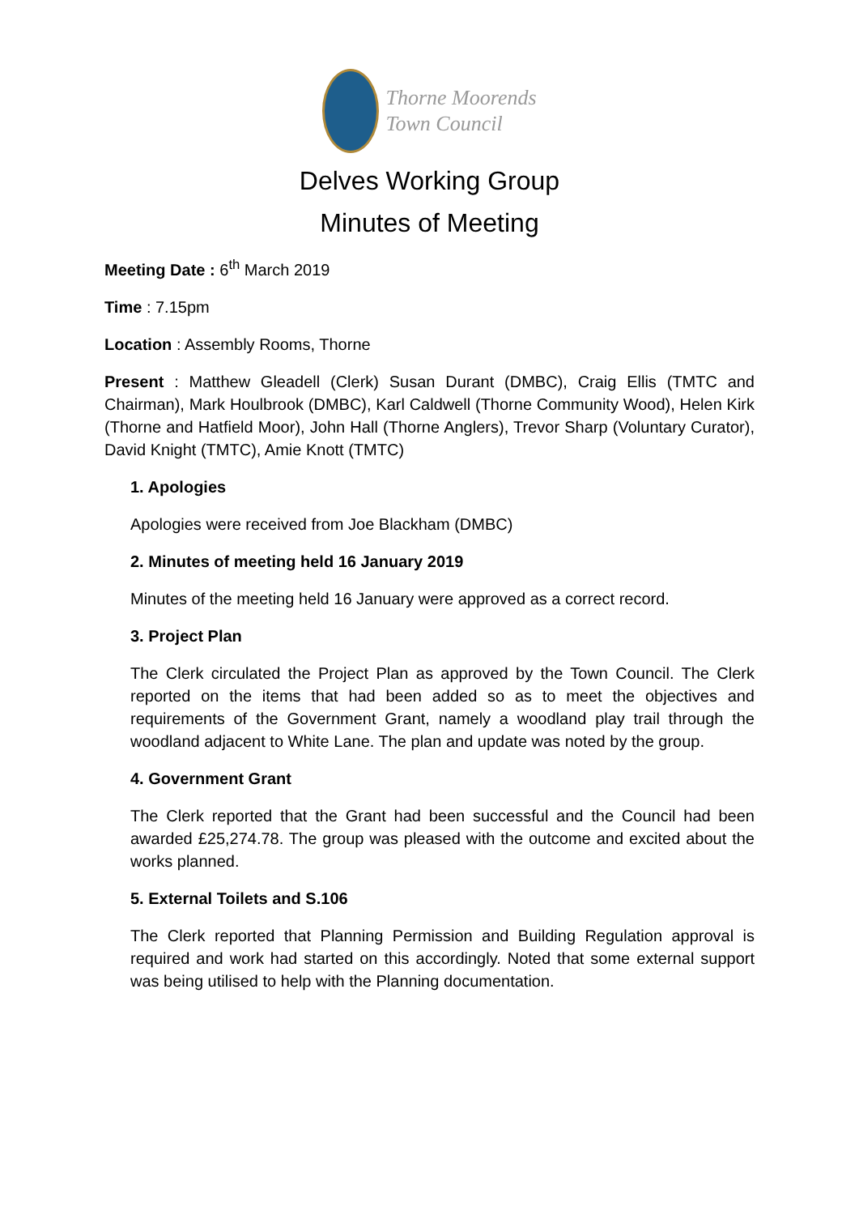Thorne Moorends
Town Council
Delves Working Group
Minutes of Meeting
Meeting Date : 6<sup>th</sup> March 2019
Time : 7.15pm
Location : Assembly Rooms, Thorne
Present : Matthew Gleadell (Clerk) Susan Durant (DMBC), Craig Ellis (TMTC and Chairman), Mark Houlbrook (DMBC), Karl Caldwell (Thorne Community Wood), Helen Kirk (Thorne and Hatfield Moor), John Hall (Thorne Anglers), Trevor Sharp (Voluntary Curator), David Knight (TMTC), Amie Knott (TMTC)
1. Apologies
Apologies were received from Joe Blackham (DMBC)
2. Minutes of meeting held 16 January 2019
Minutes of the meeting held 16 January were approved as a correct record.
3. Project Plan
The Clerk circulated the Project Plan as approved by the Town Council. The Clerk reported on the items that had been added so as to meet the objectives and requirements of the Government Grant, namely a woodland play trail through the woodland adjacent to White Lane. The plan and update was noted by the group.
4. Government Grant
The Clerk reported that the Grant had been successful and the Council had been awarded £25,274.78. The group was pleased with the outcome and excited about the works planned.
5. External Toilets and S.106
The Clerk reported that Planning Permission and Building Regulation approval is required and work had started on this accordingly. Noted that some external support was being utilised to help with the Planning documentation.